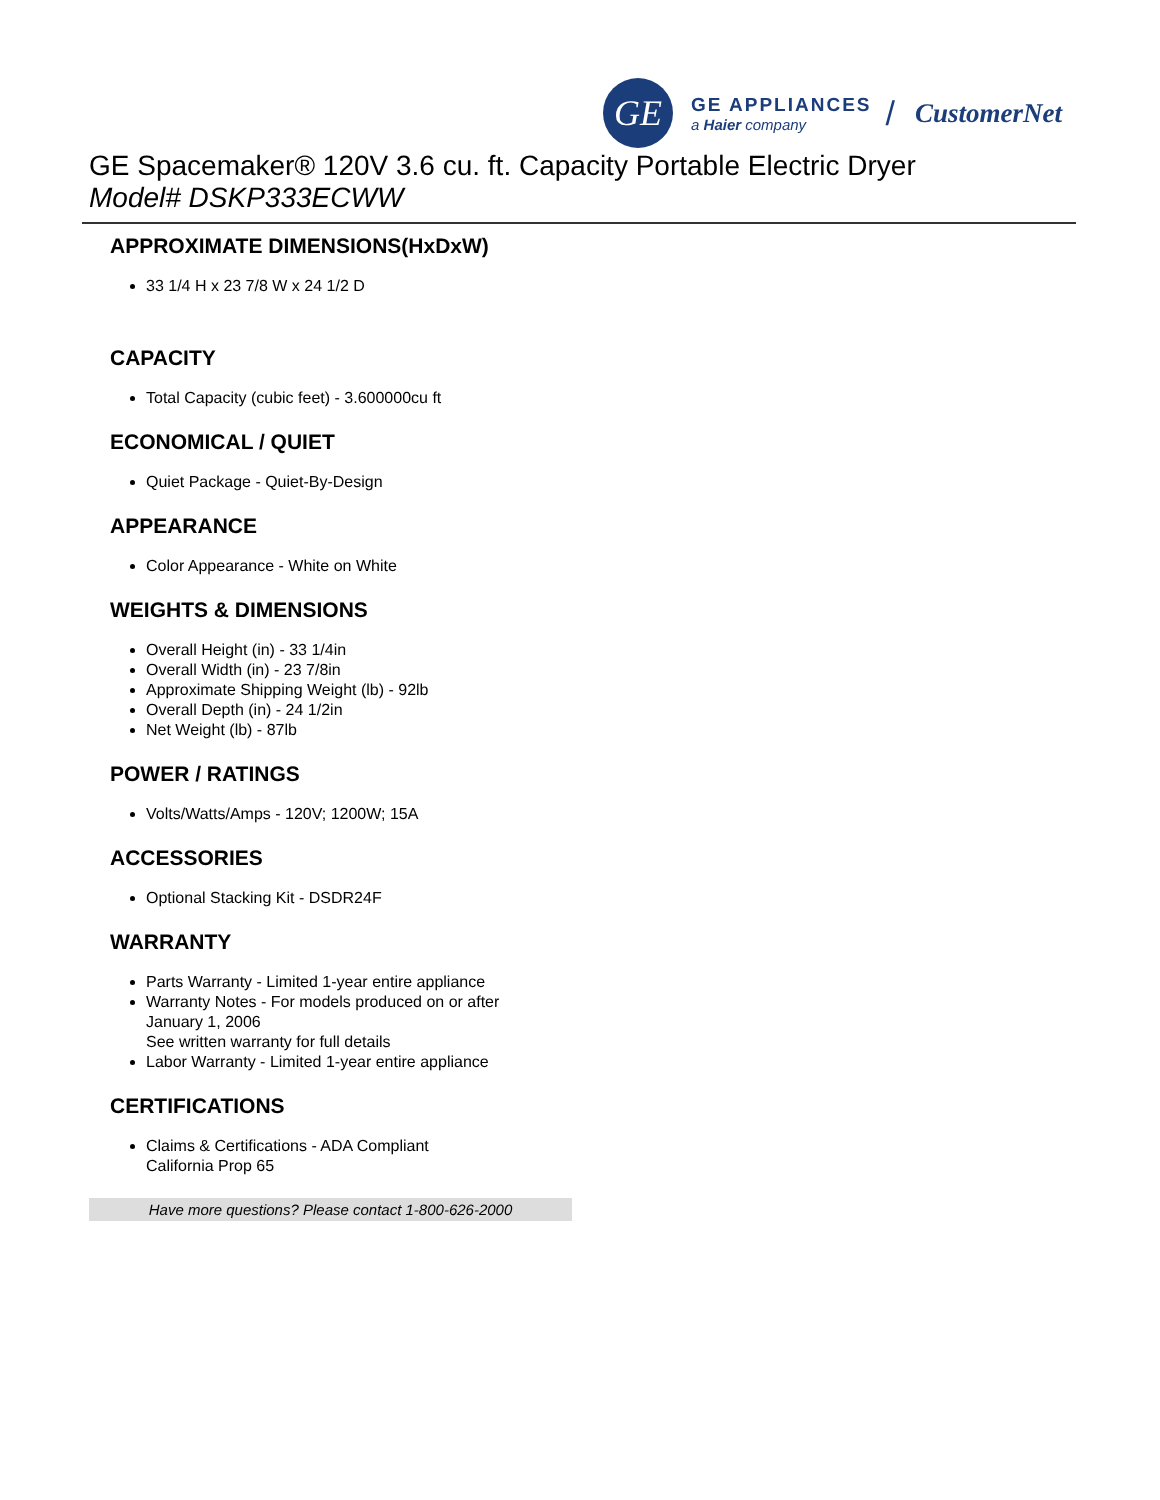GE
GE APPLIANCES
a Haier company
/ CustomerNet
GE Spacemaker® 120V 3.6 cu. ft. Capacity Portable Electric Dryer
Model# DSKP333ECWW
APPROXIMATE DIMENSIONS(HxDxW)
33 1/4 H x 23 7/8 W x 24 1/2 D
CAPACITY
Total Capacity (cubic feet) - 3.600000cu ft
ECONOMICAL / QUIET
Quiet Package - Quiet-By-Design
APPEARANCE
Color Appearance - White on White
WEIGHTS & DIMENSIONS
Overall Height (in) - 33 1/4in
Overall Width (in) - 23 7/8in
Approximate Shipping Weight (lb) - 92lb
Overall Depth (in) - 24 1/2in
Net Weight (lb) - 87lb
POWER / RATINGS
Volts/Watts/Amps - 120V; 1200W; 15A
ACCESSORIES
Optional Stacking Kit - DSDR24F
WARRANTY
Parts Warranty - Limited 1-year entire appliance
Warranty Notes - For models produced on or after
January 1, 2006
See written warranty for full details
Labor Warranty - Limited 1-year entire appliance
CERTIFICATIONS
Claims & Certifications - ADA Compliant
California Prop 65
Have more questions? Please contact 1-800-626-2000